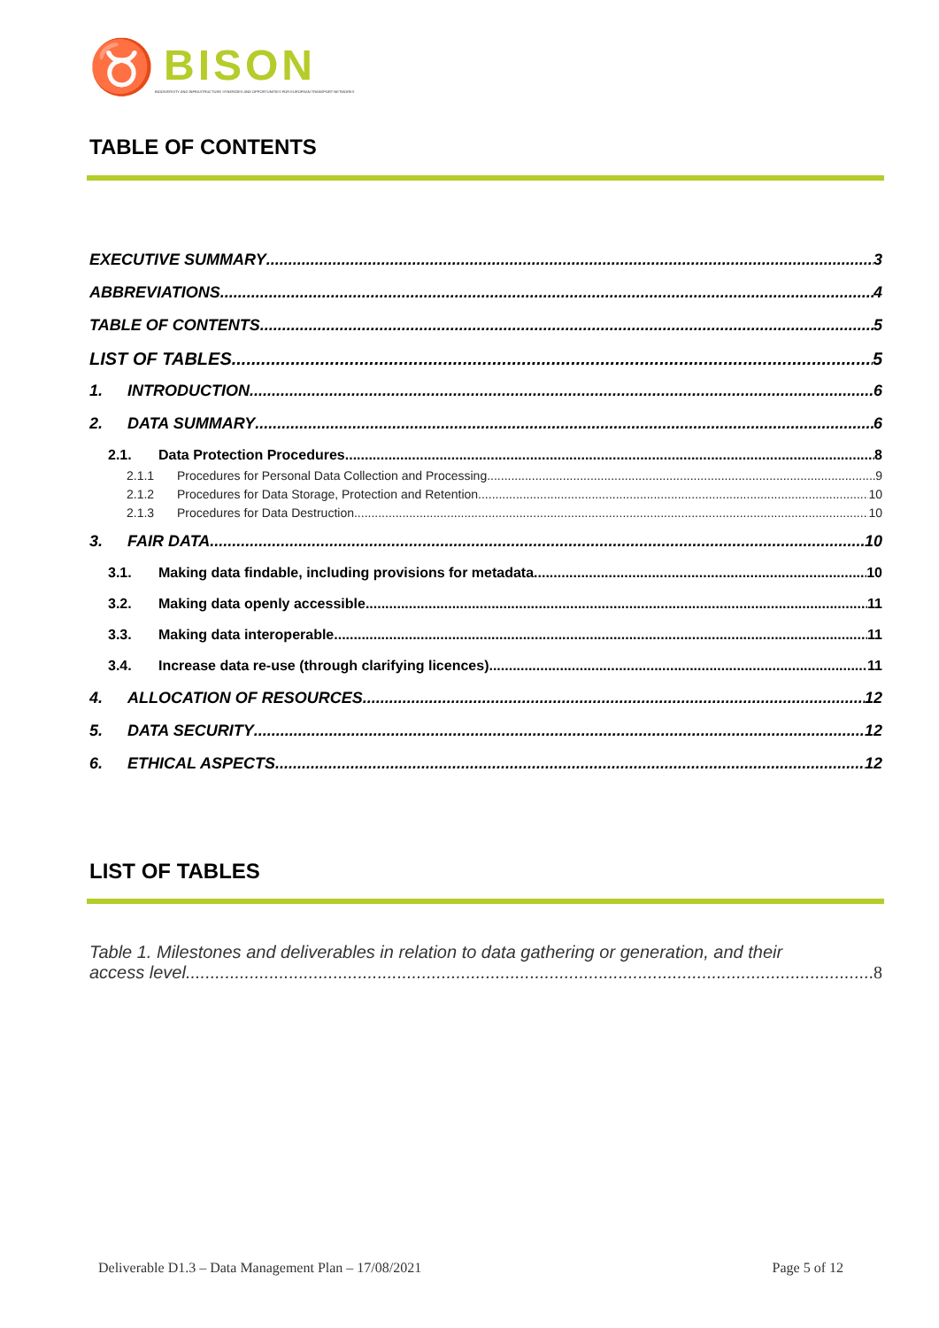♉
BISON
BIODIVERSITY AND INFRASTRUCTURE SYNERGIES AND OPPORTUNITIES FOR EUROPEAN TRANSPORT NETWORKS
TABLE OF CONTENTS
EXECUTIVE SUMMARY 3
ABBREVIATIONS 4
TABLE OF CONTENTS 5
LIST OF TABLES 5
1. INTRODUCTION 6
2. DATA SUMMARY 6
2.1. Data Protection Procedures 8
2.1.1 Procedures for Personal Data Collection and Processing 9
2.1.2 Procedures for Data Storage, Protection and Retention 10
2.1.3 Procedures for Data Destruction 10
3. FAIR DATA 10
3.1. Making data findable, including provisions for metadata 10
3.2. Making data openly accessible 11
3.3. Making data interoperable 11
3.4. Increase data re-use (through clarifying licences) 11
4. ALLOCATION OF RESOURCES 12
5. DATA SECURITY 12
6. ETHICAL ASPECTS 12
LIST OF TABLES
Table 1. Milestones and deliverables in relation to data gathering or generation, and their
access level. 8
Deliverable D1.3 – Data Management Plan – 17/08/2021 Page 5 of 12